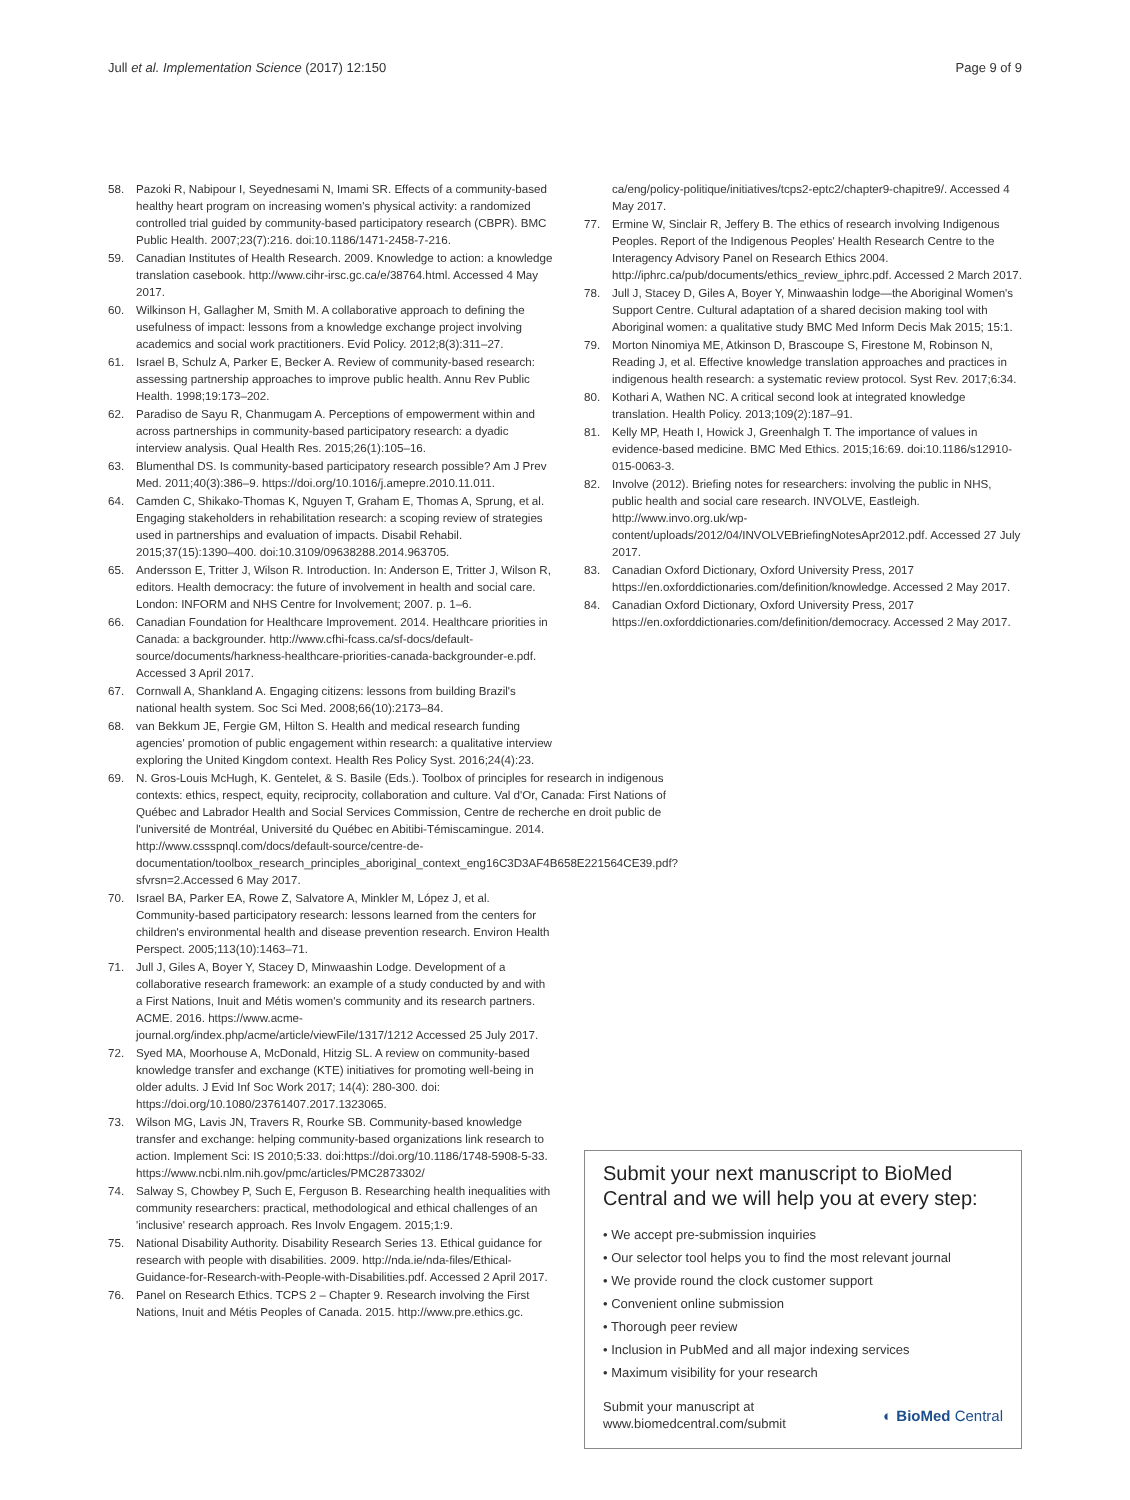Jull et al. Implementation Science (2017) 12:150 Page 9 of 9
58. Pazoki R, Nabipour I, Seyednesami N, Imami SR. Effects of a community-based healthy heart program on increasing women's physical activity: a randomized controlled trial guided by community-based participatory research (CBPR). BMC Public Health. 2007;23(7):216. doi:10.1186/1471-2458-7-216.
59. Canadian Institutes of Health Research. 2009. Knowledge to action: a knowledge translation casebook. http://www.cihr-irsc.gc.ca/e/38764.html. Accessed 4 May 2017.
60. Wilkinson H, Gallagher M, Smith M. A collaborative approach to defining the usefulness of impact: lessons from a knowledge exchange project involving academics and social work practitioners. Evid Policy. 2012;8(3):311–27.
61. Israel B, Schulz A, Parker E, Becker A. Review of community-based research: assessing partnership approaches to improve public health. Annu Rev Public Health. 1998;19:173–202.
62. Paradiso de Sayu R, Chanmugam A. Perceptions of empowerment within and across partnerships in community-based participatory research: a dyadic interview analysis. Qual Health Res. 2015;26(1):105–16.
63. Blumenthal DS. Is community-based participatory research possible? Am J Prev Med. 2011;40(3):386–9. https://doi.org/10.1016/j.amepre.2010.11.011.
64. Camden C, Shikako-Thomas K, Nguyen T, Graham E, Thomas A, Sprung, et al. Engaging stakeholders in rehabilitation research: a scoping review of strategies used in partnerships and evaluation of impacts. Disabil Rehabil. 2015;37(15):1390–400. doi:10.3109/09638288.2014.963705.
65. Andersson E, Tritter J, Wilson R. Introduction. In: Anderson E, Tritter J, Wilson R, editors. Health democracy: the future of involvement in health and social care. London: INFORM and NHS Centre for Involvement; 2007. p. 1–6.
66. Canadian Foundation for Healthcare Improvement. 2014. Healthcare priorities in Canada: a backgrounder. http://www.cfhi-fcass.ca/sf-docs/default-source/documents/harkness-healthcare-priorities-canada-backgrounder-e.pdf. Accessed 3 April 2017.
67. Cornwall A, Shankland A. Engaging citizens: lessons from building Brazil's national health system. Soc Sci Med. 2008;66(10):2173–84.
68. van Bekkum JE, Fergie GM, Hilton S. Health and medical research funding agencies' promotion of public engagement within research: a qualitative interview exploring the United Kingdom context. Health Res Policy Syst. 2016;24(4):23.
69. N. Gros-Louis McHugh, K. Gentelet, & S. Basile (Eds.). Toolbox of principles for research in indigenous contexts: ethics, respect, equity, reciprocity, collaboration and culture. Val d'Or, Canada: First Nations of Québec and Labrador Health and Social Services Commission, Centre de recherche en droit public de l'université de Montréal, Université du Québec en Abitibi-Témiscamingue. 2014. http://www.cssspnql.com/docs/default-source/centre-de-documentation/toolbox_research_principles_aboriginal_context_eng16C3D3AF4B658E221564CE39.pdf?sfvrsn=2.Accessed 6 May 2017.
70. Israel BA, Parker EA, Rowe Z, Salvatore A, Minkler M, López J, et al. Community-based participatory research: lessons learned from the centers for children's environmental health and disease prevention research. Environ Health Perspect. 2005;113(10):1463–71.
71. Jull J, Giles A, Boyer Y, Stacey D, Minwaashin Lodge. Development of a collaborative research framework: an example of a study conducted by and with a First Nations, Inuit and Métis women's community and its research partners. ACME. 2016. https://www.acme-journal.org/index.php/acme/article/viewFile/1317/1212 Accessed 25 July 2017.
72. Syed MA, Moorhouse A, McDonald, Hitzig SL. A review on community-based knowledge transfer and exchange (KTE) initiatives for promoting well-being in older adults. J Evid Inf Soc Work 2017; 14(4): 280-300. doi: https://doi.org/10.1080/23761407.2017.1323065.
73. Wilson MG, Lavis JN, Travers R, Rourke SB. Community-based knowledge transfer and exchange: helping community-based organizations link research to action. Implement Sci: IS 2010;5:33. doi:https://doi.org/10.1186/1748-5908-5-33. https://www.ncbi.nlm.nih.gov/pmc/articles/PMC2873302/
74. Salway S, Chowbey P, Such E, Ferguson B. Researching health inequalities with community researchers: practical, methodological and ethical challenges of an 'inclusive' research approach. Res Involv Engagem. 2015;1:9.
75. National Disability Authority. Disability Research Series 13. Ethical guidance for research with people with disabilities. 2009. http://nda.ie/nda-files/Ethical-Guidance-for-Research-with-People-with-Disabilities.pdf. Accessed 2 April 2017.
76. Panel on Research Ethics. TCPS 2 – Chapter 9. Research involving the First Nations, Inuit and Métis Peoples of Canada. 2015. http://www.pre.ethics.gc.
ca/eng/policy-politique/initiatives/tcps2-eptc2/chapter9-chapitre9/. Accessed 4 May 2017.
77. Ermine W, Sinclair R, Jeffery B. The ethics of research involving Indigenous Peoples. Report of the Indigenous Peoples' Health Research Centre to the Interagency Advisory Panel on Research Ethics 2004. http://iphrc.ca/pub/documents/ethics_review_iphrc.pdf. Accessed 2 March 2017.
78. Jull J, Stacey D, Giles A, Boyer Y, Minwaashin lodge—the Aboriginal Women's Support Centre. Cultural adaptation of a shared decision making tool with Aboriginal women: a qualitative study BMC Med Inform Decis Mak 2015; 15:1.
79. Morton Ninomiya ME, Atkinson D, Brascoupe S, Firestone M, Robinson N, Reading J, et al. Effective knowledge translation approaches and practices in indigenous health research: a systematic review protocol. Syst Rev. 2017;6:34.
80. Kothari A, Wathen NC. A critical second look at integrated knowledge translation. Health Policy. 2013;109(2):187–91.
81. Kelly MP, Heath I, Howick J, Greenhalgh T. The importance of values in evidence-based medicine. BMC Med Ethics. 2015;16:69. doi:10.1186/s12910-015-0063-3.
82. Involve (2012). Briefing notes for researchers: involving the public in NHS, public health and social care research. INVOLVE, Eastleigh. http://www.invo.org.uk/wp-content/uploads/2012/04/INVOLVEBriefingNotesApr2012.pdf. Accessed 27 July 2017.
83. Canadian Oxford Dictionary, Oxford University Press, 2017 https://en.oxforddictionaries.com/definition/knowledge. Accessed 2 May 2017.
84. Canadian Oxford Dictionary, Oxford University Press, 2017 https://en.oxforddictionaries.com/definition/democracy. Accessed 2 May 2017.
Submit your next manuscript to BioMed Central and we will help you at every step:
• We accept pre-submission inquiries
• Our selector tool helps you to find the most relevant journal
• We provide round the clock customer support
• Convenient online submission
• Thorough peer review
• Inclusion in PubMed and all major indexing services
• Maximum visibility for your research
Submit your manuscript at
www.biomedcentral.com/submit ◐ BioMed Central